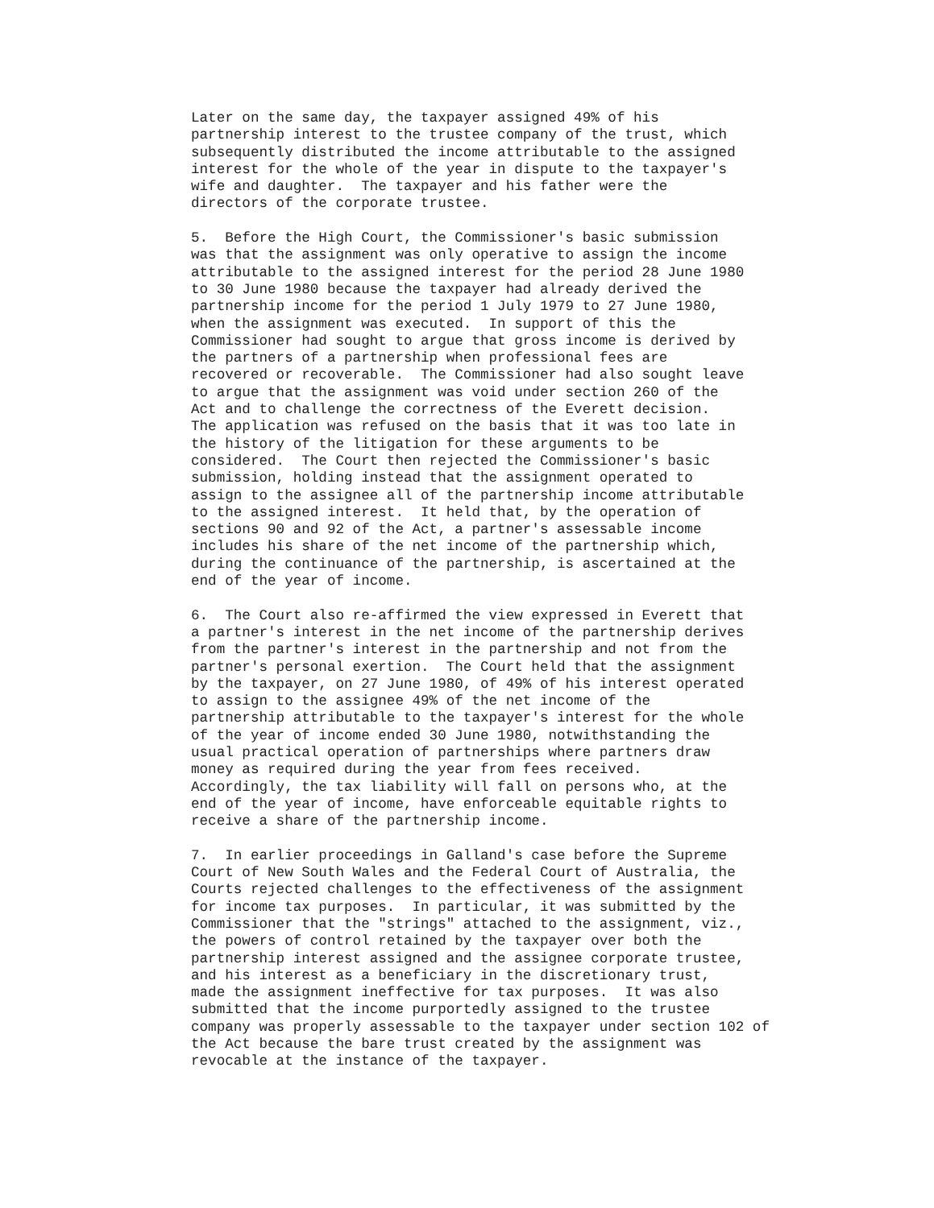Later on the same day, the taxpayer assigned 49% of his
partnership interest to the trustee company of the trust, which
subsequently distributed the income attributable to the assigned
interest for the whole of the year in dispute to the taxpayer's
wife and daughter.  The taxpayer and his father were the
directors of the corporate trustee.

5.  Before the High Court, the Commissioner's basic submission
was that the assignment was only operative to assign the income
attributable to the assigned interest for the period 28 June 1980
to 30 June 1980 because the taxpayer had already derived the
partnership income for the period 1 July 1979 to 27 June 1980,
when the assignment was executed.  In support of this the
Commissioner had sought to argue that gross income is derived by
the partners of a partnership when professional fees are
recovered or recoverable.  The Commissioner had also sought leave
to argue that the assignment was void under section 260 of the
Act and to challenge the correctness of the Everett decision.
The application was refused on the basis that it was too late in
the history of the litigation for these arguments to be
considered.  The Court then rejected the Commissioner's basic
submission, holding instead that the assignment operated to
assign to the assignee all of the partnership income attributable
to the assigned interest.  It held that, by the operation of
sections 90 and 92 of the Act, a partner's assessable income
includes his share of the net income of the partnership which,
during the continuance of the partnership, is ascertained at the
end of the year of income.

6.  The Court also re-affirmed the view expressed in Everett that
a partner's interest in the net income of the partnership derives
from the partner's interest in the partnership and not from the
partner's personal exertion.  The Court held that the assignment
by the taxpayer, on 27 June 1980, of 49% of his interest operated
to assign to the assignee 49% of the net income of the
partnership attributable to the taxpayer's interest for the whole
of the year of income ended 30 June 1980, notwithstanding the
usual practical operation of partnerships where partners draw
money as required during the year from fees received.
Accordingly, the tax liability will fall on persons who, at the
end of the year of income, have enforceable equitable rights to
receive a share of the partnership income.

7.  In earlier proceedings in Galland's case before the Supreme
Court of New South Wales and the Federal Court of Australia, the
Courts rejected challenges to the effectiveness of the assignment
for income tax purposes.  In particular, it was submitted by the
Commissioner that the "strings" attached to the assignment, viz.,
the powers of control retained by the taxpayer over both the
partnership interest assigned and the assignee corporate trustee,
and his interest as a beneficiary in the discretionary trust,
made the assignment ineffective for tax purposes.  It was also
submitted that the income purportedly assigned to the trustee
company was properly assessable to the taxpayer under section 102 of
the Act because the bare trust created by the assignment was
revocable at the instance of the taxpayer.